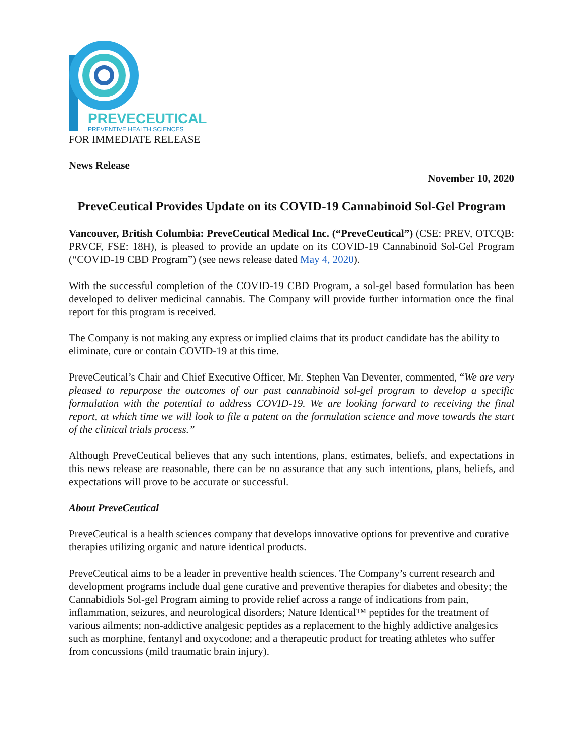PREVECEUTICAL
PREVENTIVE HEALTH SCIENCES
FOR IMMEDIATE RELEASE
News Release
November 10, 2020
PreveCeutical Provides Update on its COVID-19 Cannabinoid Sol-Gel Program
Vancouver, British Columbia: PreveCeutical Medical Inc. (“PreveCeutical”) (CSE: PREV, OTCQB: PRVCF, FSE: 18H), is pleased to provide an update on its COVID-19 Cannabinoid Sol-Gel Program (“COVID-19 CBD Program”) (see news release dated May 4, 2020).
With the successful completion of the COVID-19 CBD Program, a sol-gel based formulation has been developed to deliver medicinal cannabis. The Company will provide further information once the final report for this program is received.
The Company is not making any express or implied claims that its product candidate has the ability to eliminate, cure or contain COVID-19 at this time.
PreveCeutical’s Chair and Chief Executive Officer, Mr. Stephen Van Deventer, commented, “We are very pleased to repurpose the outcomes of our past cannabinoid sol-gel program to develop a specific formulation with the potential to address COVID-19. We are looking forward to receiving the final report, at which time we will look to file a patent on the formulation science and move towards the start of the clinical trials process.”
Although PreveCeutical believes that any such intentions, plans, estimates, beliefs, and expectations in this news release are reasonable, there can be no assurance that any such intentions, plans, beliefs, and expectations will prove to be accurate or successful.
About PreveCeutical
PreveCeutical is a health sciences company that develops innovative options for preventive and curative therapies utilizing organic and nature identical products.
PreveCeutical aims to be a leader in preventive health sciences. The Company’s current research and development programs include dual gene curative and preventive therapies for diabetes and obesity; the Cannabidiols Sol-gel Program aiming to provide relief across a range of indications from pain, inflammation, seizures, and neurological disorders; Nature Identical™ peptides for the treatment of various ailments; non-addictive analgesic peptides as a replacement to the highly addictive analgesics such as morphine, fentanyl and oxycodone; and a therapeutic product for treating athletes who suffer from concussions (mild traumatic brain injury).